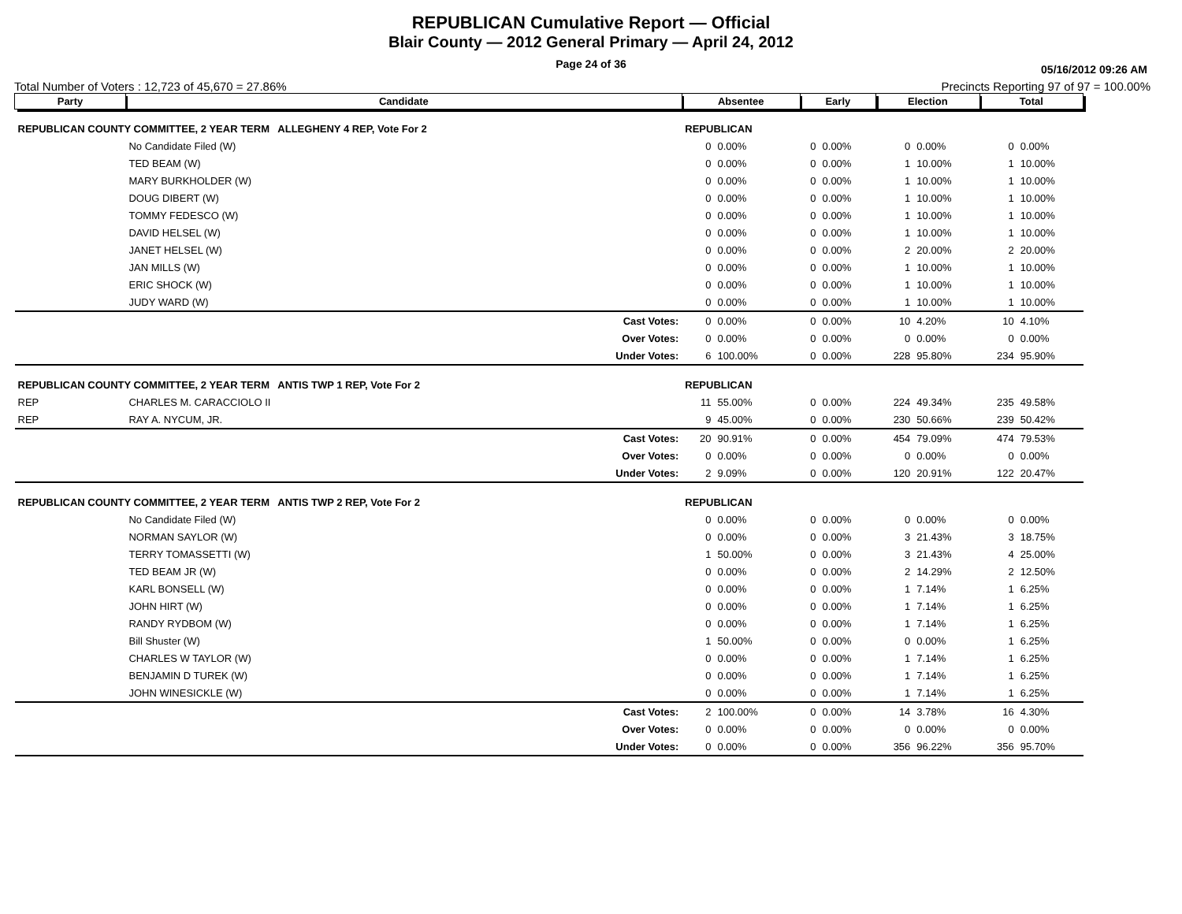REPUBLICAN Cumulative Report — Official
Blair County — 2012 General Primary — April 24, 2012
Page 24 of 36
05/16/2012 09:26 AM
Total Number of Voters : 12,723 of 45,670 = 27.86% Precincts Reporting 97 of 97 = 100.00%
| Party | Candidate | | Absentee | | Early | | Election | | Total | |
| --- | --- | --- | --- | --- | --- | --- | --- | --- | --- | --- |
| REPUBLICAN COUNTY COMMITTEE, 2 YEAR TERM ALLEGHENY 4 REP, Vote For 2 | | | REPUBLICAN | | | | | | | |
| | No Candidate Filed (W) | | 0 | 0.00% | 0 | 0.00% | 0 | 0.00% | 0 | 0.00% |
| | TED BEAM (W) | | 0 | 0.00% | 0 | 0.00% | 1 | 10.00% | 1 | 10.00% |
| | MARY BURKHOLDER (W) | | 0 | 0.00% | 0 | 0.00% | 1 | 10.00% | 1 | 10.00% |
| | DOUG DIBERT (W) | | 0 | 0.00% | 0 | 0.00% | 1 | 10.00% | 1 | 10.00% |
| | TOMMY FEDESCO (W) | | 0 | 0.00% | 0 | 0.00% | 1 | 10.00% | 1 | 10.00% |
| | DAVID HELSEL (W) | | 0 | 0.00% | 0 | 0.00% | 1 | 10.00% | 1 | 10.00% |
| | JANET HELSEL (W) | | 0 | 0.00% | 0 | 0.00% | 2 | 20.00% | 2 | 20.00% |
| | JAN MILLS (W) | | 0 | 0.00% | 0 | 0.00% | 1 | 10.00% | 1 | 10.00% |
| | ERIC SHOCK (W) | | 0 | 0.00% | 0 | 0.00% | 1 | 10.00% | 1 | 10.00% |
| | JUDY WARD (W) | | 0 | 0.00% | 0 | 0.00% | 1 | 10.00% | 1 | 10.00% |
| | | Cast Votes: | 0 | 0.00% | 0 | 0.00% | 10 | 4.20% | 10 | 4.10% |
| | | Over Votes: | 0 | 0.00% | 0 | 0.00% | 0 | 0.00% | 0 | 0.00% |
| | | Under Votes: | 6 | 100.00% | 0 | 0.00% | 228 | 95.80% | 234 | 95.90% |
| REPUBLICAN COUNTY COMMITTEE, 2 YEAR TERM ANTIS TWP 1 REP, Vote For 2 | | | REPUBLICAN | | | | | | | |
| REP | CHARLES M. CARACCIOLO II | | 11 | 55.00% | 0 | 0.00% | 224 | 49.34% | 235 | 49.58% |
| REP | RAY A. NYCUM, JR. | | 9 | 45.00% | 0 | 0.00% | 230 | 50.66% | 239 | 50.42% |
| | | Cast Votes: | 20 | 90.91% | 0 | 0.00% | 454 | 79.09% | 474 | 79.53% |
| | | Over Votes: | 0 | 0.00% | 0 | 0.00% | 0 | 0.00% | 0 | 0.00% |
| | | Under Votes: | 2 | 9.09% | 0 | 0.00% | 120 | 20.91% | 122 | 20.47% |
| REPUBLICAN COUNTY COMMITTEE, 2 YEAR TERM ANTIS TWP 2 REP, Vote For 2 | | | REPUBLICAN | | | | | | | |
| | No Candidate Filed (W) | | 0 | 0.00% | 0 | 0.00% | 0 | 0.00% | 0 | 0.00% |
| | NORMAN SAYLOR (W) | | 0 | 0.00% | 0 | 0.00% | 3 | 21.43% | 3 | 18.75% |
| | TERRY TOMASSETTI (W) | | 1 | 50.00% | 0 | 0.00% | 3 | 21.43% | 4 | 25.00% |
| | TED BEAM JR (W) | | 0 | 0.00% | 0 | 0.00% | 2 | 14.29% | 2 | 12.50% |
| | KARL BONSELL (W) | | 0 | 0.00% | 0 | 0.00% | 1 | 7.14% | 1 | 6.25% |
| | JOHN HIRT (W) | | 0 | 0.00% | 0 | 0.00% | 1 | 7.14% | 1 | 6.25% |
| | RANDY RYDBOM (W) | | 0 | 0.00% | 0 | 0.00% | 1 | 7.14% | 1 | 6.25% |
| | Bill Shuster (W) | | 1 | 50.00% | 0 | 0.00% | 0 | 0.00% | 1 | 6.25% |
| | CHARLES W TAYLOR (W) | | 0 | 0.00% | 0 | 0.00% | 1 | 7.14% | 1 | 6.25% |
| | BENJAMIN D TUREK (W) | | 0 | 0.00% | 0 | 0.00% | 1 | 7.14% | 1 | 6.25% |
| | JOHN WINESICKLE (W) | | 0 | 0.00% | 0 | 0.00% | 1 | 7.14% | 1 | 6.25% |
| | | Cast Votes: | 2 | 100.00% | 0 | 0.00% | 14 | 3.78% | 16 | 4.30% |
| | | Over Votes: | 0 | 0.00% | 0 | 0.00% | 0 | 0.00% | 0 | 0.00% |
| | | Under Votes: | 0 | 0.00% | 0 | 0.00% | 356 | 96.22% | 356 | 95.70% |